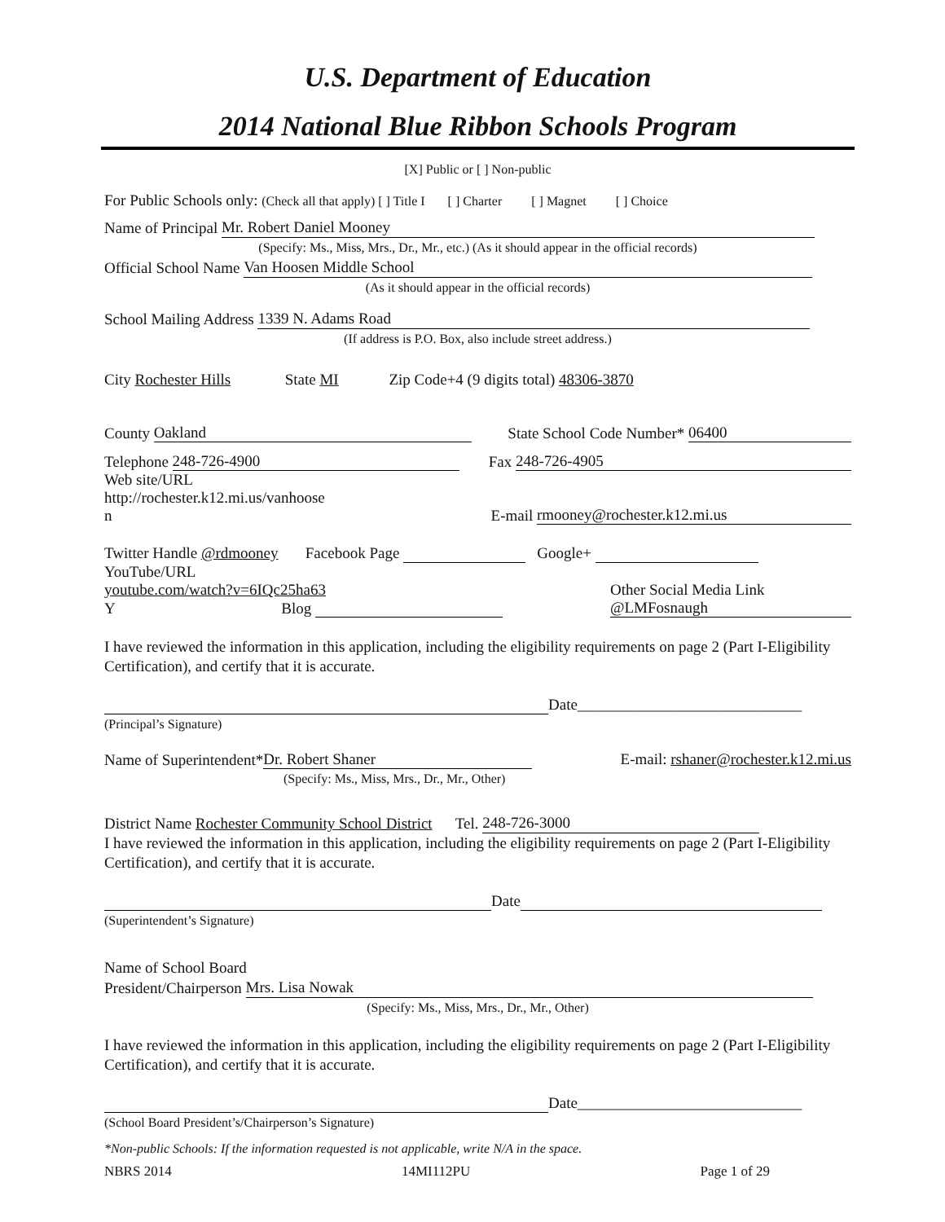U.S. Department of Education
2014 National Blue Ribbon Schools Program
[X] Public or [ ] Non-public
For Public Schools only: (Check all that apply) [ ] Title I [ ] Charter [ ] Magnet [ ] Choice
Name of Principal Mr. Robert Daniel Mooney
(Specify: Ms., Miss, Mrs., Dr., Mr., etc.) (As it should appear in the official records)
Official School Name Van Hoosen Middle School
(As it should appear in the official records)
School Mailing Address 1339 N. Adams Road
(If address is P.O. Box, also include street address.)
City Rochester Hills State MI Zip Code+4 (9 digits total) 48306-3870
County Oakland State School Code Number* 06400
Telephone 248-726-4900 Fax 248-726-4905
Web site/URL
http://rochester.k12.mi.us/vanhoose
n E-mail rmooney@rochester.k12.mi.us
Twitter Handle @rdmooney Facebook Page Google+
YouTube/URL
youtube.com/watch?v=6IQc25ha63
Y Blog Other Social Media Link
@LMFosnaugh
I have reviewed the information in this application, including the eligibility requirements on page 2 (Part I-Eligibility Certification), and certify that it is accurate.
Date_____________________________
(Principal’s Signature)
Name of Superintendent* Dr. Robert Shaner
(Specify: Ms., Miss, Mrs., Dr., Mr., Other) E-mail: rshaner@rochester.k12.mi.us
District Name Rochester Community School District Tel. 248-726-3000
I have reviewed the information in this application, including the eligibility requirements on page 2 (Part I-Eligibility Certification), and certify that it is accurate.
Date
(Superintendent’s Signature)
Name of School Board
President/Chairperson Mrs. Lisa Nowak
(Specify: Ms., Miss, Mrs., Dr., Mr., Other)
I have reviewed the information in this application, including the eligibility requirements on page 2 (Part I-Eligibility Certification), and certify that it is accurate.
Date_____________________________
(School Board President’s/Chairperson’s Signature)
*Non-public Schools: If the information requested is not applicable, write N/A in the space.
NBRS 2014 14MI112PU Page 1 of 29